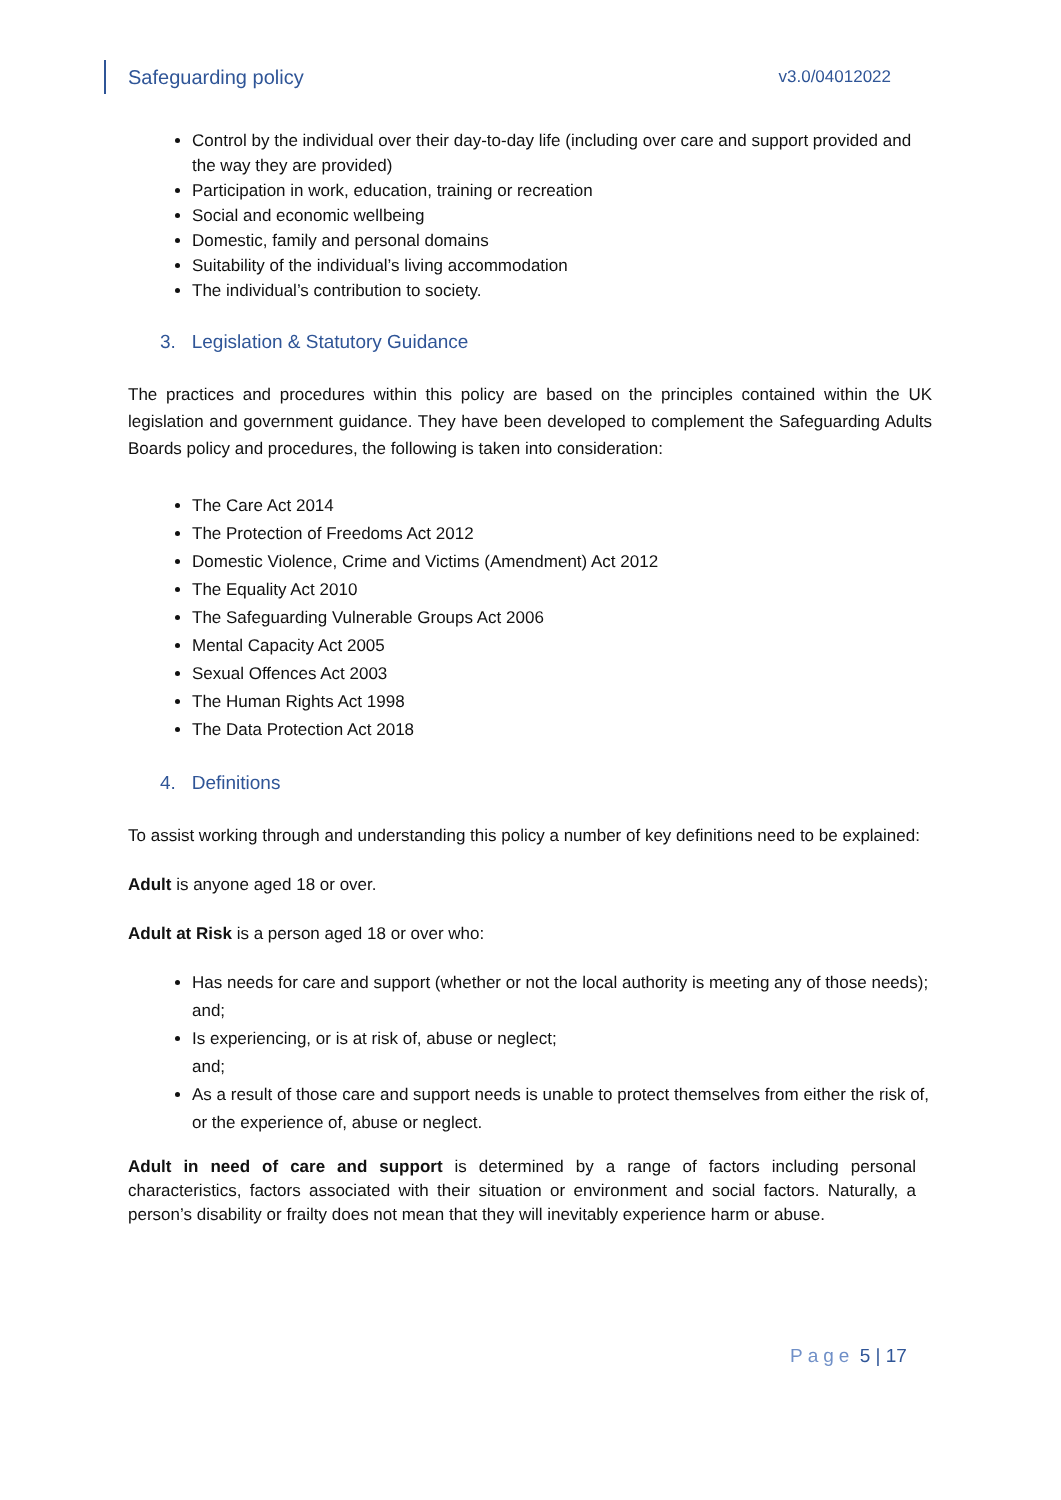Safeguarding policy v3.0/04012022
Control by the individual over their day-to-day life (including over care and support provided and the way they are provided)
Participation in work, education, training or recreation
Social and economic wellbeing
Domestic, family and personal domains
Suitability of the individual’s living accommodation
The individual’s contribution to society.
3. Legislation & Statutory Guidance
The practices and procedures within this policy are based on the principles contained within the UK legislation and government guidance. They have been developed to complement the Safeguarding Adults Boards policy and procedures, the following is taken into consideration:
The Care Act 2014
The Protection of Freedoms Act 2012
Domestic Violence, Crime and Victims (Amendment) Act 2012
The Equality Act 2010
The Safeguarding Vulnerable Groups Act 2006
Mental Capacity Act 2005
Sexual Offences Act 2003
The Human Rights Act 1998
The Data Protection Act 2018
4. Definitions
To assist working through and understanding this policy a number of key definitions need to be explained:
Adult is anyone aged 18 or over.
Adult at Risk is a person aged 18 or over who:
Has needs for care and support (whether or not the local authority is meeting any of those needs);
and;
Is experiencing, or is at risk of, abuse or neglect;
and;
As a result of those care and support needs is unable to protect themselves from either the risk of, or the experience of, abuse or neglect.
Adult in need of care and support is determined by a range of factors including personal characteristics, factors associated with their situation or environment and social factors. Naturally, a person’s disability or frailty does not mean that they will inevitably experience harm or abuse.
Page 5 | 17